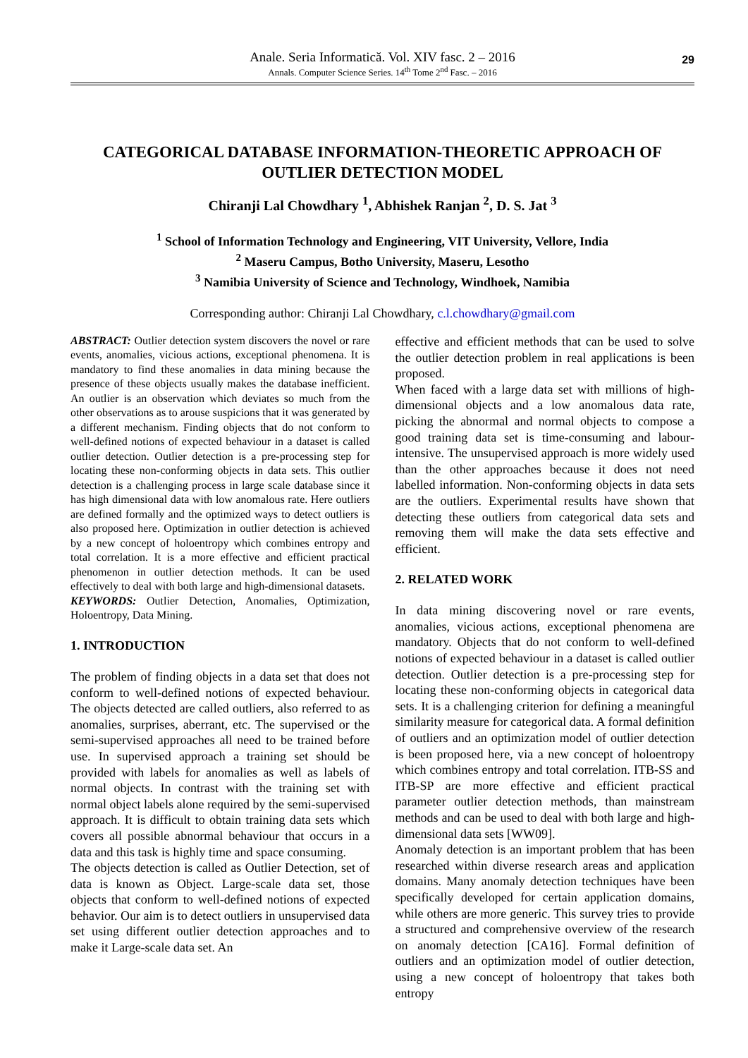Anale. Seria Informatică. Vol. XIV fasc. 2 – 2016
Annals. Computer Science Series. 14<sup>th</sup> Tome 2<sup>nd</sup> Fasc. – 2016
29
CATEGORICAL DATABASE INFORMATION-THEORETIC APPROACH OF OUTLIER DETECTION MODEL
Chiranji Lal Chowdhary <sup>1</sup>, Abhishek Ranjan <sup>2</sup>, D. S. Jat <sup>3</sup>
<sup>1</sup> School of Information Technology and Engineering, VIT University, Vellore, India
<sup>2</sup> Maseru Campus, Botho University, Maseru, Lesotho
<sup>3</sup> Namibia University of Science and Technology, Windhoek, Namibia
Corresponding author: Chiranji Lal Chowdhary, c.l.chowdhary@gmail.com
ABSTRACT: Outlier detection system discovers the novel or rare events, anomalies, vicious actions, exceptional phenomena. It is mandatory to find these anomalies in data mining because the presence of these objects usually makes the database inefficient. An outlier is an observation which deviates so much from the other observations as to arouse suspicions that it was generated by a different mechanism. Finding objects that do not conform to well-defined notions of expected behaviour in a dataset is called outlier detection. Outlier detection is a pre-processing step for locating these non-conforming objects in data sets. This outlier detection is a challenging process in large scale database since it has high dimensional data with low anomalous rate. Here outliers are defined formally and the optimized ways to detect outliers is also proposed here. Optimization in outlier detection is achieved by a new concept of holoentropy which combines entropy and total correlation. It is a more effective and efficient practical phenomenon in outlier detection methods. It can be used effectively to deal with both large and high-dimensional datasets.
KEYWORDS: Outlier Detection, Anomalies, Optimization, Holoentropy, Data Mining.
1. INTRODUCTION
The problem of finding objects in a data set that does not conform to well-defined notions of expected behaviour. The objects detected are called outliers, also referred to as anomalies, surprises, aberrant, etc. The supervised or the semi-supervised approaches all need to be trained before use. In supervised approach a training set should be provided with labels for anomalies as well as labels of normal objects. In contrast with the training set with normal object labels alone required by the semi-supervised approach. It is difficult to obtain training data sets which covers all possible abnormal behaviour that occurs in a data and this task is highly time and space consuming.
The objects detection is called as Outlier Detection, set of data is known as Object. Large-scale data set, those objects that conform to well-defined notions of expected behavior. Our aim is to detect outliers in unsupervised data set using different outlier detection approaches and to make it Large-scale data set. An
effective and efficient methods that can be used to solve the outlier detection problem in real applications is been proposed.
When faced with a large data set with millions of high-dimensional objects and a low anomalous data rate, picking the abnormal and normal objects to compose a good training data set is time-consuming and labour-intensive. The unsupervised approach is more widely used than the other approaches because it does not need labelled information. Non-conforming objects in data sets are the outliers. Experimental results have shown that detecting these outliers from categorical data sets and removing them will make the data sets effective and efficient.
2. RELATED WORK
In data mining discovering novel or rare events, anomalies, vicious actions, exceptional phenomena are mandatory. Objects that do not conform to well-defined notions of expected behaviour in a dataset is called outlier detection. Outlier detection is a pre-processing step for locating these non-conforming objects in categorical data sets. It is a challenging criterion for defining a meaningful similarity measure for categorical data. A formal definition of outliers and an optimization model of outlier detection is been proposed here, via a new concept of holoentropy which combines entropy and total correlation. ITB-SS and ITB-SP are more effective and efficient practical parameter outlier detection methods, than mainstream methods and can be used to deal with both large and high-dimensional data sets [WW09].
Anomaly detection is an important problem that has been researched within diverse research areas and application domains. Many anomaly detection techniques have been specifically developed for certain application domains, while others are more generic. This survey tries to provide a structured and comprehensive overview of the research on anomaly detection [CA16]. Formal definition of outliers and an optimization model of outlier detection, using a new concept of holoentropy that takes both entropy